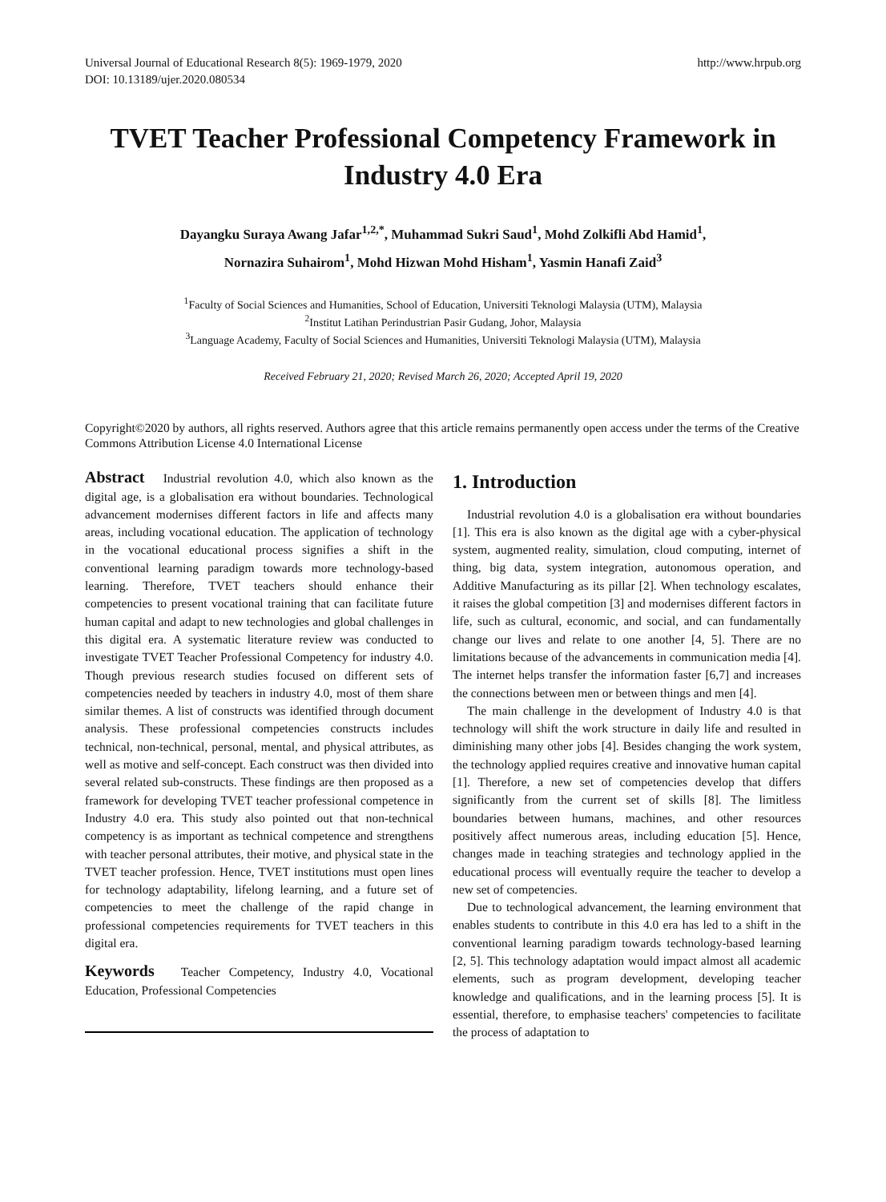Universal Journal of Educational Research 8(5): 1969-1979, 2020
DOI: 10.13189/ujer.2020.080534
http://www.hrpub.org
TVET Teacher Professional Competency Framework in Industry 4.0 Era
Dayangku Suraya Awang Jafar<sup>1,2,*</sup>, Muhammad Sukri Saud<sup>1</sup>, Mohd Zolkifli Abd Hamid<sup>1</sup>,
Nornazira Suhairom<sup>1</sup>, Mohd Hizwan Mohd Hisham<sup>1</sup>, Yasmin Hanafi Zaid<sup>3</sup>
<sup>1</sup> Faculty of Social Sciences and Humanities, School of Education, Universiti Teknologi Malaysia (UTM), Malaysia
<sup>2</sup> Institut Latihan Perindustrian Pasir Gudang, Johor, Malaysia
<sup>3</sup> Language Academy, Faculty of Social Sciences and Humanities, Universiti Teknologi Malaysia (UTM), Malaysia
Received February 21, 2020; Revised March 26, 2020; Accepted April 19, 2020
Copyright©2020 by authors, all rights reserved. Authors agree that this article remains permanently open access under the terms of the Creative Commons Attribution License 4.0 International License
Abstract Industrial revolution 4.0, which also known as the digital age, is a globalisation era without boundaries. Technological advancement modernises different factors in life and affects many areas, including vocational education. The application of technology in the vocational educational process signifies a shift in the conventional learning paradigm towards more technology-based learning. Therefore, TVET teachers should enhance their competencies to present vocational training that can facilitate future human capital and adapt to new technologies and global challenges in this digital era. A systematic literature review was conducted to investigate TVET Teacher Professional Competency for industry 4.0. Though previous research studies focused on different sets of competencies needed by teachers in industry 4.0, most of them share similar themes. A list of constructs was identified through document analysis. These professional competencies constructs includes technical, non-technical, personal, mental, and physical attributes, as well as motive and self-concept. Each construct was then divided into several related sub-constructs. These findings are then proposed as a framework for developing TVET teacher professional competence in Industry 4.0 era. This study also pointed out that non-technical competency is as important as technical competence and strengthens with teacher personal attributes, their motive, and physical state in the TVET teacher profession. Hence, TVET institutions must open lines for technology adaptability, lifelong learning, and a future set of competencies to meet the challenge of the rapid change in professional competencies requirements for TVET teachers in this digital era.
Keywords Teacher Competency, Industry 4.0, Vocational Education, Professional Competencies
1. Introduction
Industrial revolution 4.0 is a globalisation era without boundaries [1]. This era is also known as the digital age with a cyber-physical system, augmented reality, simulation, cloud computing, internet of thing, big data, system integration, autonomous operation, and Additive Manufacturing as its pillar [2]. When technology escalates, it raises the global competition [3] and modernises different factors in life, such as cultural, economic, and social, and can fundamentally change our lives and relate to one another [4, 5]. There are no limitations because of the advancements in communication media [4]. The internet helps transfer the information faster [6,7] and increases the connections between men or between things and men [4].
The main challenge in the development of Industry 4.0 is that technology will shift the work structure in daily life and resulted in diminishing many other jobs [4]. Besides changing the work system, the technology applied requires creative and innovative human capital [1]. Therefore, a new set of competencies develop that differs significantly from the current set of skills [8]. The limitless boundaries between humans, machines, and other resources positively affect numerous areas, including education [5]. Hence, changes made in teaching strategies and technology applied in the educational process will eventually require the teacher to develop a new set of competencies.
Due to technological advancement, the learning environment that enables students to contribute in this 4.0 era has led to a shift in the conventional learning paradigm towards technology-based learning [2, 5]. This technology adaptation would impact almost all academic elements, such as program development, developing teacher knowledge and qualifications, and in the learning process [5]. It is essential, therefore, to emphasise teachers' competencies to facilitate the process of adaptation to